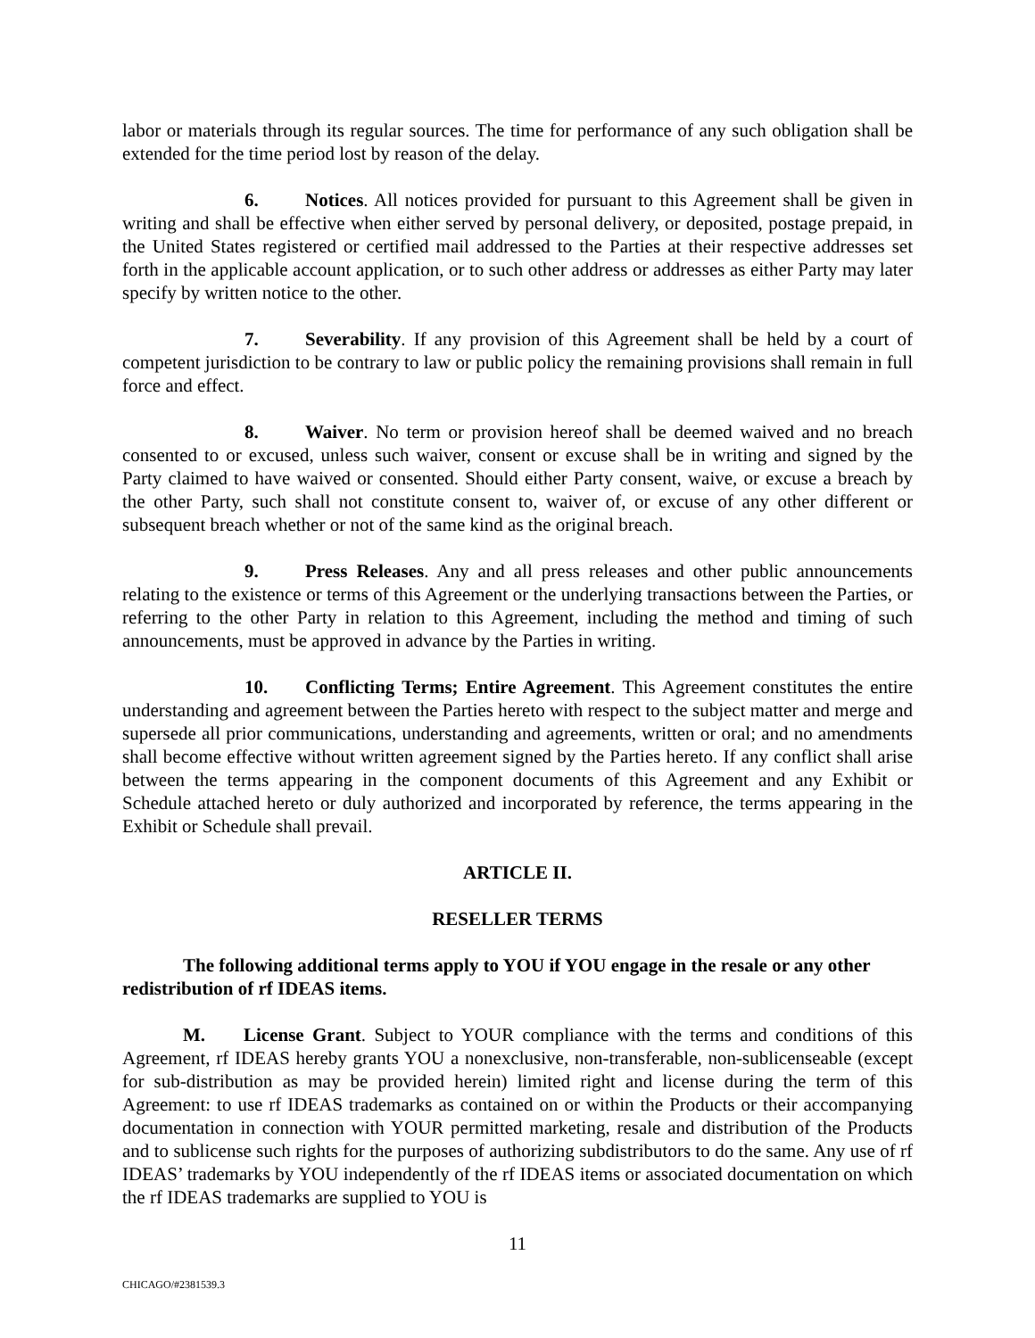labor or materials through its regular sources. The time for performance of any such obligation shall be extended for the time period lost by reason of the delay.
6. Notices. All notices provided for pursuant to this Agreement shall be given in writing and shall be effective when either served by personal delivery, or deposited, postage prepaid, in the United States registered or certified mail addressed to the Parties at their respective addresses set forth in the applicable account application, or to such other address or addresses as either Party may later specify by written notice to the other.
7. Severability. If any provision of this Agreement shall be held by a court of competent jurisdiction to be contrary to law or public policy the remaining provisions shall remain in full force and effect.
8. Waiver. No term or provision hereof shall be deemed waived and no breach consented to or excused, unless such waiver, consent or excuse shall be in writing and signed by the Party claimed to have waived or consented. Should either Party consent, waive, or excuse a breach by the other Party, such shall not constitute consent to, waiver of, or excuse of any other different or subsequent breach whether or not of the same kind as the original breach.
9. Press Releases. Any and all press releases and other public announcements relating to the existence or terms of this Agreement or the underlying transactions between the Parties, or referring to the other Party in relation to this Agreement, including the method and timing of such announcements, must be approved in advance by the Parties in writing.
10. Conflicting Terms; Entire Agreement. This Agreement constitutes the entire understanding and agreement between the Parties hereto with respect to the subject matter and merge and supersede all prior communications, understanding and agreements, written or oral; and no amendments shall become effective without written agreement signed by the Parties hereto. If any conflict shall arise between the terms appearing in the component documents of this Agreement and any Exhibit or Schedule attached hereto or duly authorized and incorporated by reference, the terms appearing in the Exhibit or Schedule shall prevail.
ARTICLE II.
RESELLER TERMS
The following additional terms apply to YOU if YOU engage in the resale or any other redistribution of rf IDEAS items.
M. License Grant. Subject to YOUR compliance with the terms and conditions of this Agreement, rf IDEAS hereby grants YOU a nonexclusive, non-transferable, non-sublicenseable (except for sub-distribution as may be provided herein) limited right and license during the term of this Agreement: to use rf IDEAS trademarks as contained on or within the Products or their accompanying documentation in connection with YOUR permitted marketing, resale and distribution of the Products and to sublicense such rights for the purposes of authorizing subdistributors to do the same. Any use of rf IDEAS’ trademarks by YOU independently of the rf IDEAS items or associated documentation on which the rf IDEAS trademarks are supplied to YOU is
11
CHICAGO/#2381539.3